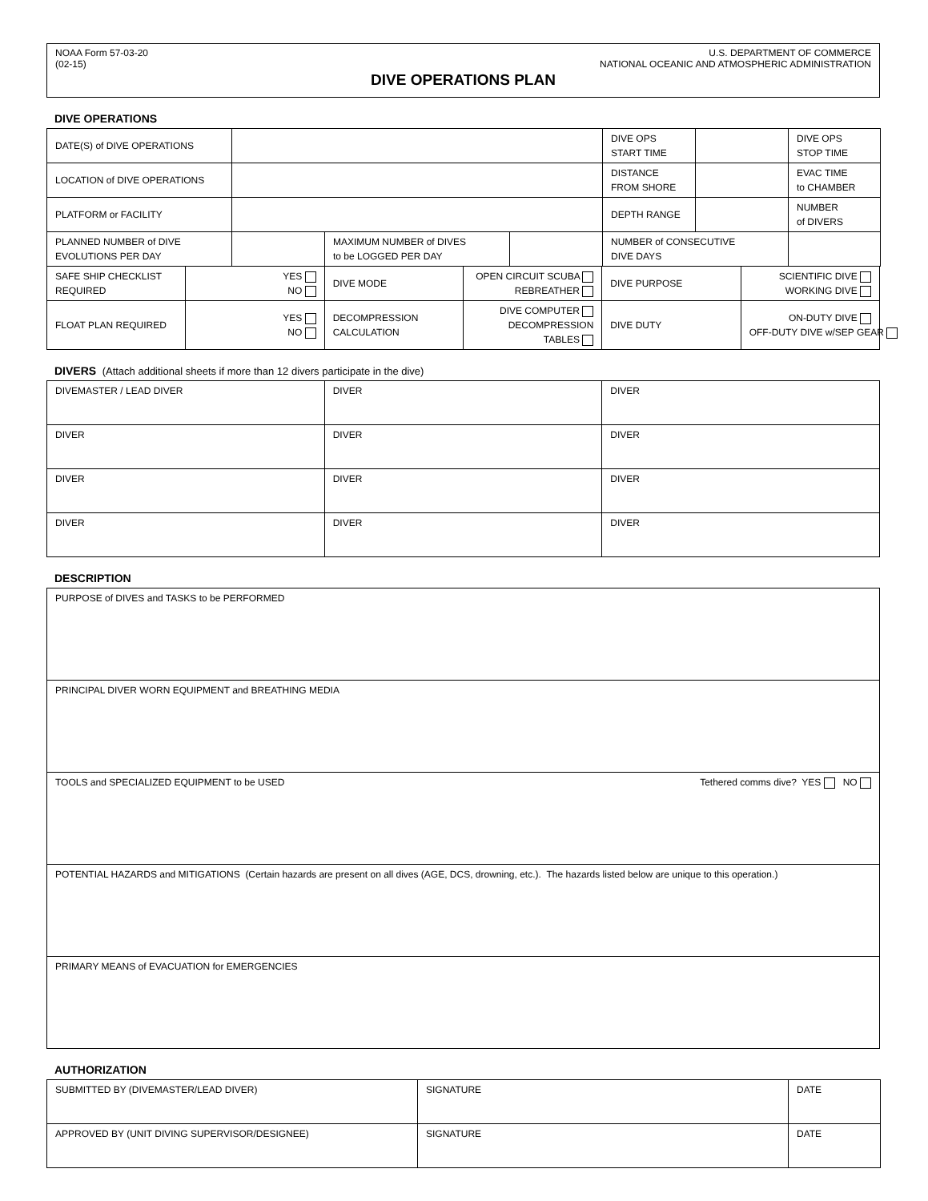NOAA Form 57-03-20 U.S. DEPARTMENT OF COMMERCE
(02-15) NATIONAL OCEANIC AND ATMOSPHERIC ADMINISTRATION
DIVE OPERATIONS PLAN
DIVE OPERATIONS
| DATE(S) of DIVE OPERATIONS | | | | DIVE OPS START TIME | | DIVE OPS STOP TIME |
| LOCATION of DIVE OPERATIONS | | | | DISTANCE FROM SHORE | | EVAC TIME to CHAMBER |
| PLATFORM or FACILITY | | | | DEPTH RANGE | | NUMBER of DIVERS |
| PLANNED NUMBER of DIVE EVOLUTIONS PER DAY | | MAXIMUM NUMBER of DIVES to be LOGGED PER DAY | | NUMBER of CONSECUTIVE DIVE DAYS | | |
| SAFE SHIP CHECKLIST REQUIRED | YES NO | DIVE MODE | OPEN CIRCUIT SCUBA REBREATHER | DIVE PURPOSE | SCIENTIFIC DIVE WORKING DIVE |
| FLOAT PLAN REQUIRED | YES NO | DECOMPRESSION CALCULATION | DIVE COMPUTER DECOMPRESSION TABLES | DIVE DUTY | ON-DUTY DIVE OFF-DUTY DIVE w/SEP GEAR |
DIVERS (Attach additional sheets if more than 12 divers participate in the dive)
| DIVEMASTER / LEAD DIVER | DIVER | DIVER |
| DIVER | DIVER | DIVER |
| DIVER | DIVER | DIVER |
| DIVER | DIVER | DIVER |
DESCRIPTION
| PURPOSE of DIVES and TASKS to be PERFORMED |
| PRINCIPAL DIVER WORN EQUIPMENT and BREATHING MEDIA |
| TOOLS and SPECIALIZED EQUIPMENT to be USED Tethered comms dive? YES NO |
| POTENTIAL HAZARDS and MITIGATIONS (Certain hazards are present on all dives (AGE, DCS, drowning, etc.). The hazards listed below are unique to this operation.) |
| PRIMARY MEANS of EVACUATION for EMERGENCIES |
AUTHORIZATION
| SUBMITTED BY (DIVEMASTER/LEAD DIVER) | SIGNATURE | DATE |
| APPROVED BY (UNIT DIVING SUPERVISOR/DESIGNEE) | SIGNATURE | DATE |